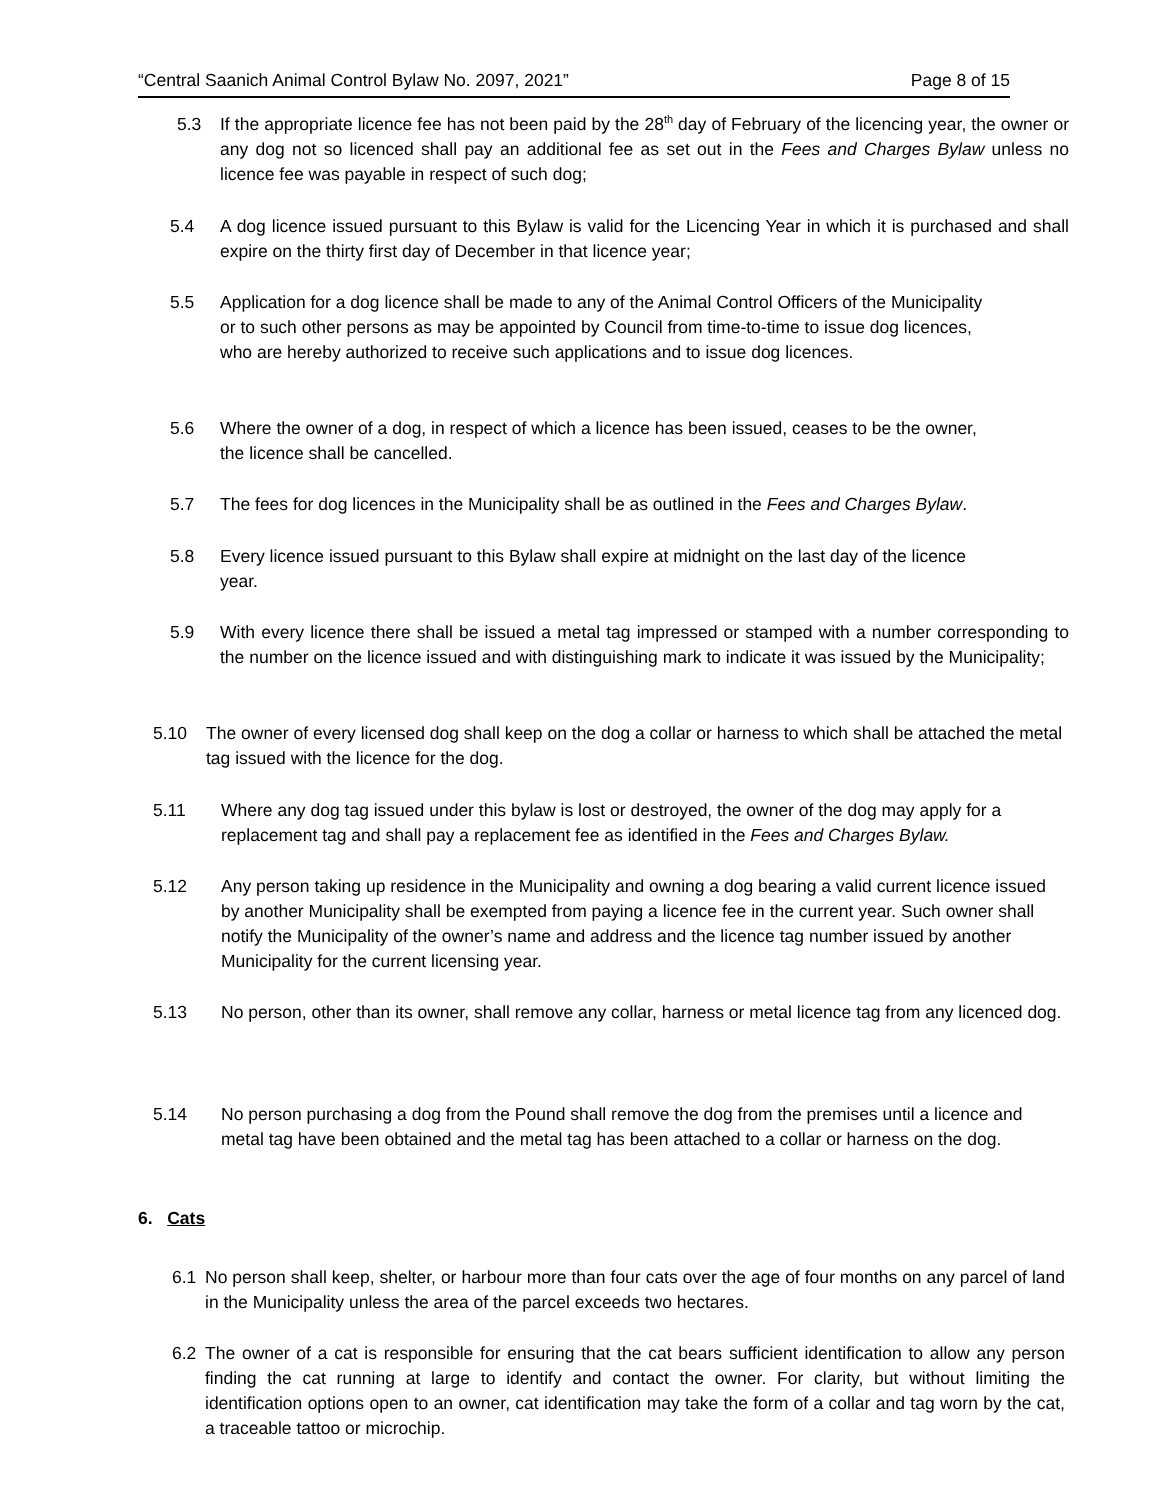“Central Saanich Animal Control Bylaw No. 2097, 2021” Page 8 of 15
5.3 If the appropriate licence fee has not been paid by the 28<sup>th</sup> day of February of the licencing year, the owner or any dog not so licenced shall pay an additional fee as set out in the Fees and Charges Bylaw unless no licence fee was payable in respect of such dog;
5.4 A dog licence issued pursuant to this Bylaw is valid for the Licencing Year in which it is purchased and shall expire on the thirty first day of December in that licence year;
5.5 Application for a dog licence shall be made to any of the Animal Control Officers of the Municipality or to such other persons as may be appointed by Council from time-to-time to issue dog licences, who are hereby authorized to receive such applications and to issue dog licences.
5.6 Where the owner of a dog, in respect of which a licence has been issued, ceases to be the owner, the licence shall be cancelled.
5.7 The fees for dog licences in the Municipality shall be as outlined in the Fees and Charges Bylaw.
5.8 Every licence issued pursuant to this Bylaw shall expire at midnight on the last day of the licence year.
5.9 With every licence there shall be issued a metal tag impressed or stamped with a number corresponding to the number on the licence issued and with distinguishing mark to indicate it was issued by the Municipality;
5.10 The owner of every licensed dog shall keep on the dog a collar or harness to which shall be attached the metal tag issued with the licence for the dog.
5.11 Where any dog tag issued under this bylaw is lost or destroyed, the owner of the dog may apply for a replacement tag and shall pay a replacement fee as identified in the Fees and Charges Bylaw.
5.12 Any person taking up residence in the Municipality and owning a dog bearing a valid current licence issued by another Municipality shall be exempted from paying a licence fee in the current year. Such owner shall notify the Municipality of the owner’s name and address and the licence tag number issued by another Municipality for the current licensing year.
5.13 No person, other than its owner, shall remove any collar, harness or metal licence tag from any licenced dog.
5.14 No person purchasing a dog from the Pound shall remove the dog from the premises until a licence and metal tag have been obtained and the metal tag has been attached to a collar or harness on the dog.
6. Cats
6.1 No person shall keep, shelter, or harbour more than four cats over the age of four months on any parcel of land in the Municipality unless the area of the parcel exceeds two hectares.
6.2 The owner of a cat is responsible for ensuring that the cat bears sufficient identification to allow any person finding the cat running at large to identify and contact the owner. For clarity, but without limiting the identification options open to an owner, cat identification may take the form of a collar and tag worn by the cat, a traceable tattoo or microchip.